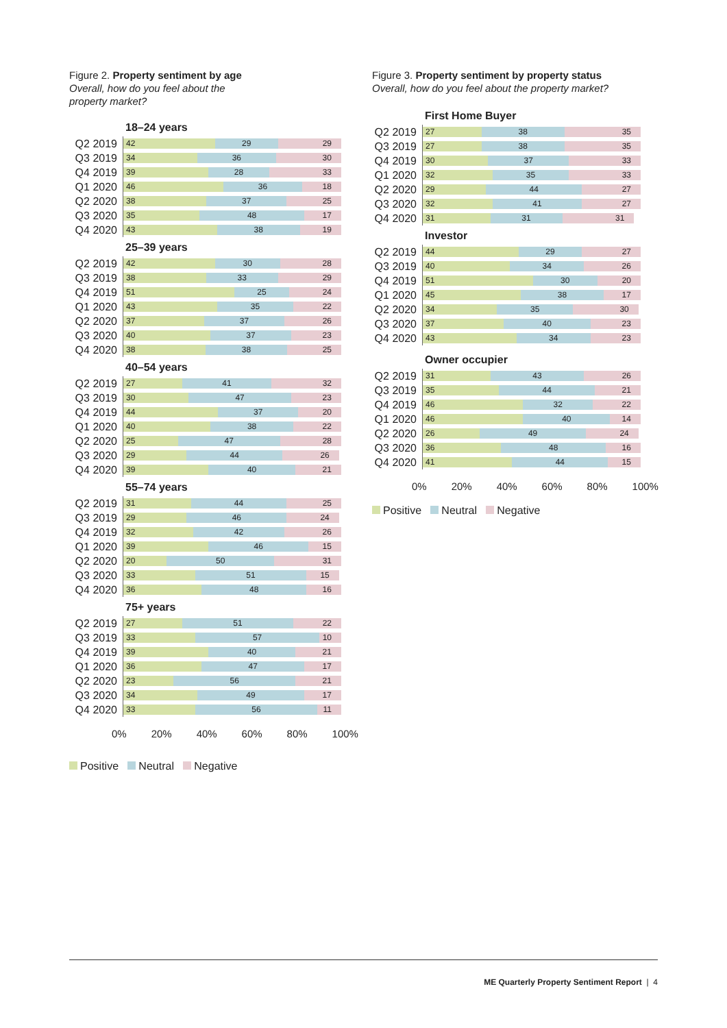Figure 2. Property sentiment by age
Overall, how do you feel about the
property market?
18–24 years
Q2 2019
42 29 29
Q3 2019
34 36 30
Q4 2019
39 28 33
Q1 2020
46 36 18
Q2 2020
38 37 25
Q3 2020
35 48 17
Q4 2020
43 38 19
25–39 years
Q2 2019
42 30 28
Q3 2019
38 33 29
Q4 2019
51 25 24
Q1 2020
43 35 22
Q2 2020
37 37 26
Q3 2020
40 37 23
Q4 2020
38 38 25
40–54 years
Q2 2019
27 41 32
Q3 2019
30 47 23
Q4 2019
44 37 20
Q1 2020
40 38 22
Q2 2020
25 47 28
Q3 2020
29 44 26
Q4 2020
39 40 21
55–74 years
Q2 2019
31 44 25
Q3 2019
29 46 24
Q4 2019
32 42 26
Q1 2020
39 46 15
Q2 2020
20 50 31
Q3 2020
33 51 15
Q4 2020
36 48 16
75+ years
Q2 2019
27 51 22
Q3 2019
33 57 10
Q4 2019
39 40 21
Q1 2020
36 47 17
Q2 2020
23 56 21
Q3 2020
34 49 17
Q4 2020
33 56 11
0% 20% 40% 60% 80% 100%
Positive Neutral Negative
Figure 3. Property sentiment by property status
Overall, how do you feel about the property market?
First Home Buyer
Q2 2019
27 38 35
Q3 2019
27 38 35
Q4 2019
30 37 33
Q1 2020
32 35 33
Q2 2020
29 44 27
Q3 2020
32 41 27
Q4 2020
31 31 31
Investor
Q2 2019
44 29 27
Q3 2019
40 34 26
Q4 2019
51 30 20
Q1 2020
45 38 17
Q2 2020
34 35 30
Q3 2020
37 40 23
Q4 2020
43 34 23
Owner occupier
Q2 2019
31 43 26
Q3 2019
35 44 21
Q4 2019
46 32 22
Q1 2020
46 40 14
Q2 2020
26 49 24
Q3 2020
36 48 16
Q4 2020
41 44 15
0% 20% 40% 60% 80% 100%
Positive Neutral Negative
ME Quarterly Property Sentiment Report | 4